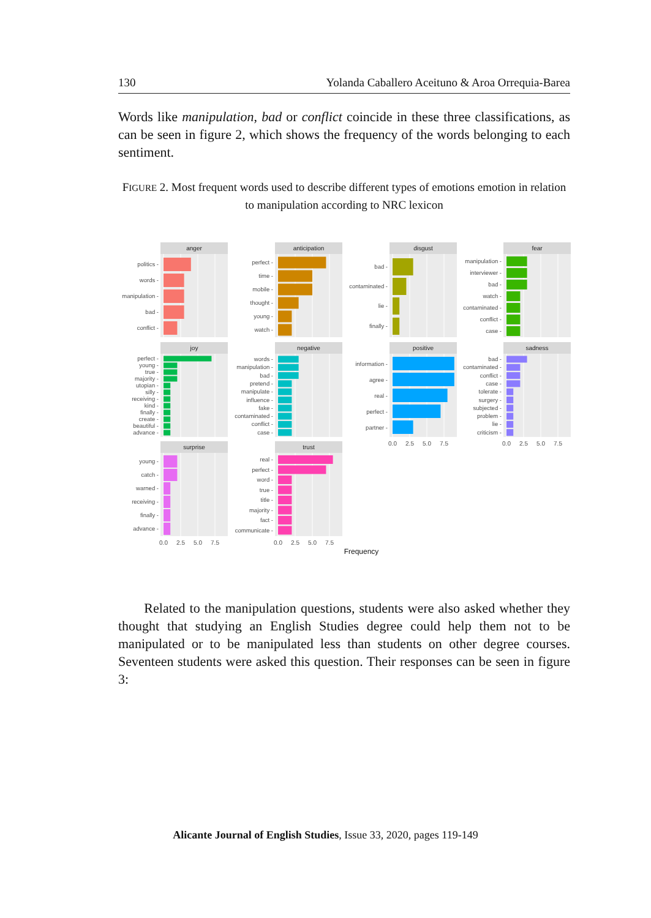130 Yolanda Caballero Aceituno & Aroa Orrequia-Barea
Words like manipulation, bad or conflict coincide in these three classifications, as can be seen in figure 2, which shows the frequency of the words belonging to each sentiment.
FIGURE 2. Most frequent words used to describe different types of emotions emotion in relation to manipulation according to NRC lexicon
anger
politics -
words -
manipulation -
bad -
conflict -
anticipation
perfect -
time -
mobile -
thought -
young -
watch -
disgust
bad -
contaminated -
lie -
finally -
fear
manipulation -
interviewer -
bad -
watch -
contaminated -
conflict -
case -
joy
perfect -
young -
true -
majority -
utopian -
silly -
receiving -
kind -
finally -
create -
beautiful -
advance -
negative
words -
manipulation -
bad -
pretend -
manipulate -
influence -
fake -
contaminated -
conflict -
case -
positive
information -
agree -
real -
perfect -
partner -
0.0
2.5
5.0
7.5
sadness
bad -
contaminated -
conflict -
case -
tolerate -
surgery -
subjected -
problem -
lie -
criticism -
0.0
2.5
5.0
7.5
surprise
young -
catch -
warned -
receiving -
finally -
advance -
0.0
2.5
5.0
7.5
trust
real -
perfect -
word -
true -
title -
majority -
fact -
communicate -
0.0
2.5
5.0
7.5
Frequency
Related to the manipulation questions, students were also asked whether they thought that studying an English Studies degree could help them not to be manipulated or to be manipulated less than students on other degree courses. Seventeen students were asked this question. Their responses can be seen in figure 3:
Alicante Journal of English Studies, Issue 33, 2020, pages 119-149